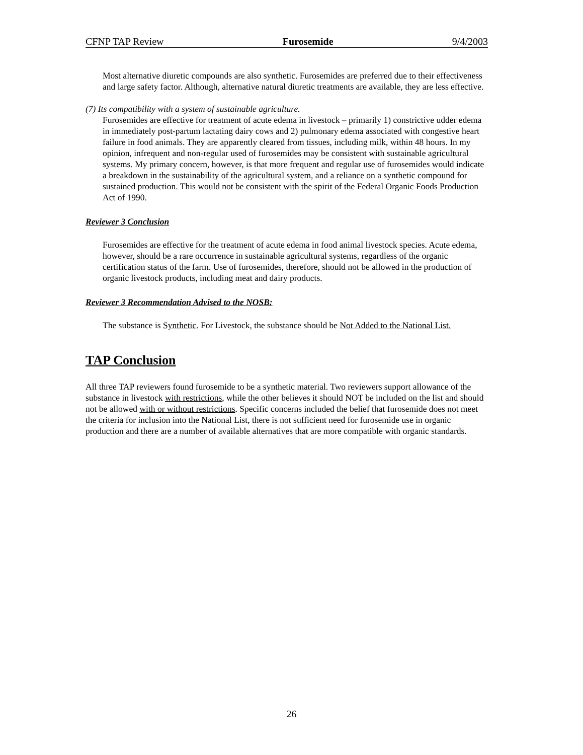CFNP TAP Review Furosemide 9/4/2003
Most alternative diuretic compounds are also synthetic. Furosemides are preferred due to their effectiveness and large safety factor. Although, alternative natural diuretic treatments are available, they are less effective.
(7) Its compatibility with a system of sustainable agriculture.
Furosemides are effective for treatment of acute edema in livestock – primarily 1) constrictive udder edema in immediately post-partum lactating dairy cows and 2) pulmonary edema associated with congestive heart failure in food animals. They are apparently cleared from tissues, including milk, within 48 hours. In my opinion, infrequent and non-regular used of furosemides may be consistent with sustainable agricultural systems. My primary concern, however, is that more frequent and regular use of furosemides would indicate a breakdown in the sustainability of the agricultural system, and a reliance on a synthetic compound for sustained production. This would not be consistent with the spirit of the Federal Organic Foods Production Act of 1990.
Reviewer 3 Conclusion
Furosemides are effective for the treatment of acute edema in food animal livestock species. Acute edema, however, should be a rare occurrence in sustainable agricultural systems, regardless of the organic certification status of the farm. Use of furosemides, therefore, should not be allowed in the production of organic livestock products, including meat and dairy products.
Reviewer 3 Recommendation Advised to the NOSB:
The substance is Synthetic. For Livestock, the substance should be Not Added to the National List.
TAP Conclusion
All three TAP reviewers found furosemide to be a synthetic material. Two reviewers support allowance of the substance in livestock with restrictions, while the other believes it should NOT be included on the list and should not be allowed with or without restrictions. Specific concerns included the belief that furosemide does not meet the criteria for inclusion into the National List, there is not sufficient need for furosemide use in organic production and there are a number of available alternatives that are more compatible with organic standards.
26